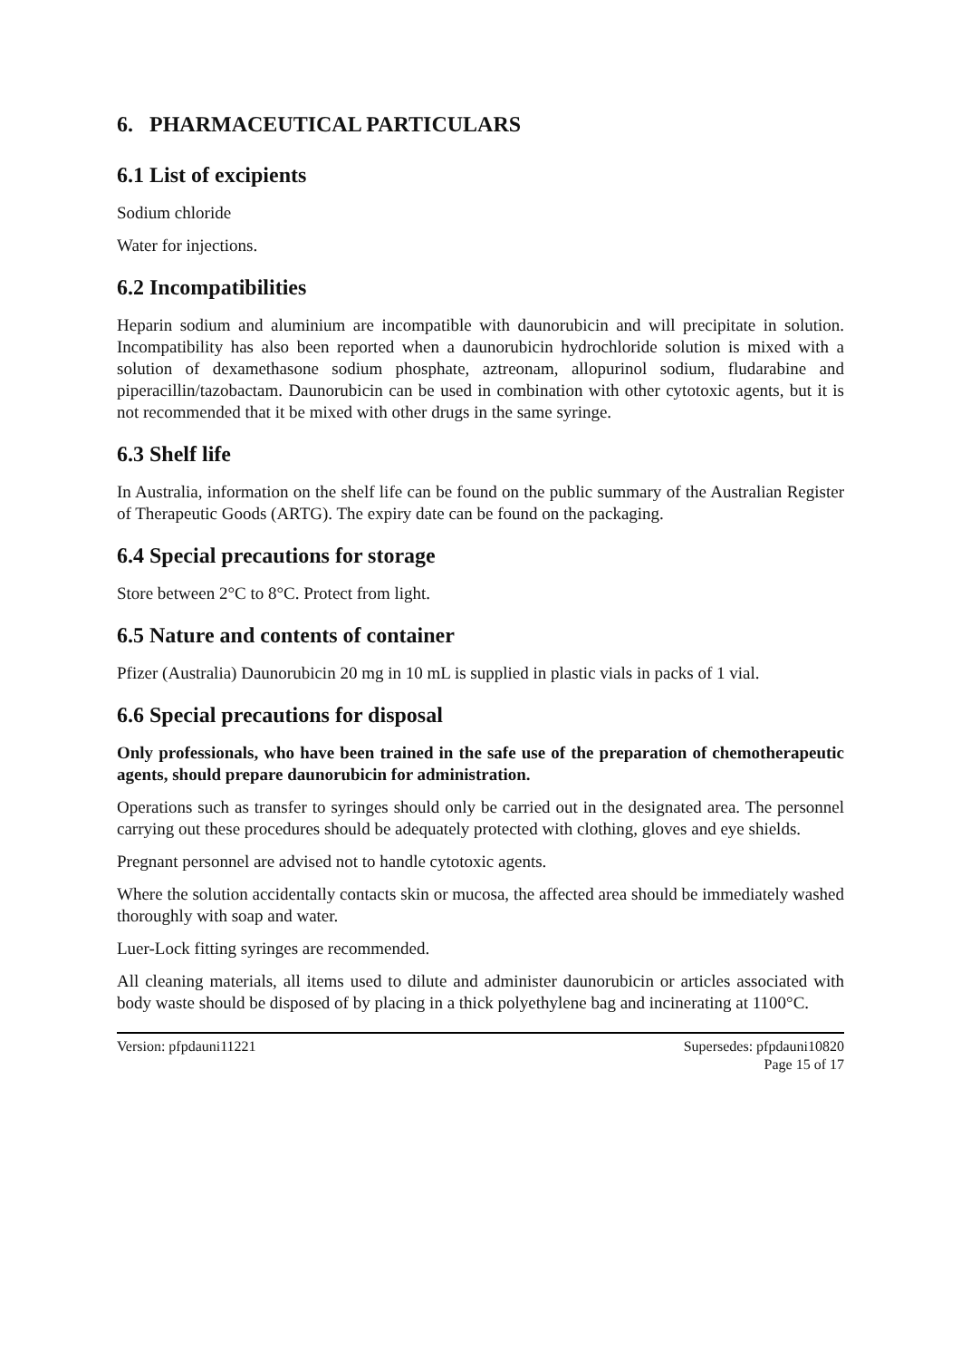6. PHARMACEUTICAL PARTICULARS
6.1 List of excipients
Sodium chloride
Water for injections.
6.2 Incompatibilities
Heparin sodium and aluminium are incompatible with daunorubicin and will precipitate in solution. Incompatibility has also been reported when a daunorubicin hydrochloride solution is mixed with a solution of dexamethasone sodium phosphate, aztreonam, allopurinol sodium, fludarabine and piperacillin/tazobactam. Daunorubicin can be used in combination with other cytotoxic agents, but it is not recommended that it be mixed with other drugs in the same syringe.
6.3 Shelf life
In Australia, information on the shelf life can be found on the public summary of the Australian Register of Therapeutic Goods (ARTG). The expiry date can be found on the packaging.
6.4 Special precautions for storage
Store between 2°C to 8°C. Protect from light.
6.5 Nature and contents of container
Pfizer (Australia) Daunorubicin 20 mg in 10 mL is supplied in plastic vials in packs of 1 vial.
6.6 Special precautions for disposal
Only professionals, who have been trained in the safe use of the preparation of chemotherapeutic agents, should prepare daunorubicin for administration.
Operations such as transfer to syringes should only be carried out in the designated area. The personnel carrying out these procedures should be adequately protected with clothing, gloves and eye shields.
Pregnant personnel are advised not to handle cytotoxic agents.
Where the solution accidentally contacts skin or mucosa, the affected area should be immediately washed thoroughly with soap and water.
Luer-Lock fitting syringes are recommended.
All cleaning materials, all items used to dilute and administer daunorubicin or articles associated with body waste should be disposed of by placing in a thick polyethylene bag and incinerating at 1100°C.
Version: pfpdauni11221 Supersedes: pfpdauni10820
Page 15 of 17